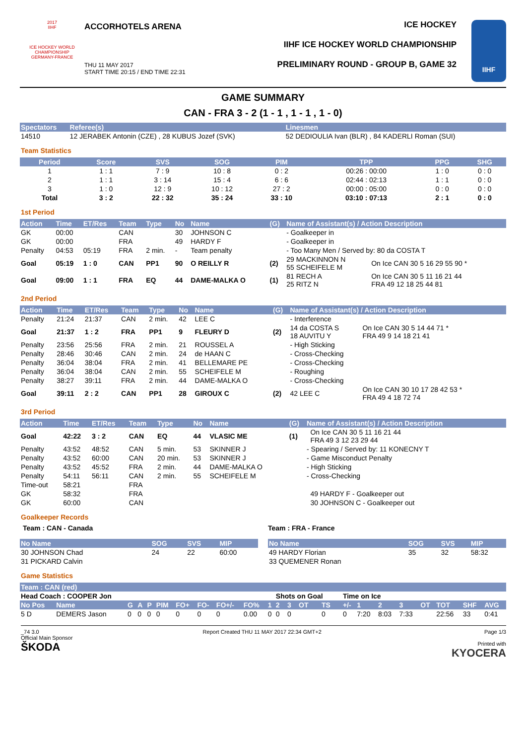2017
IIHF
ICE HOCKEY WORLD CHAMPIONSHIP
GERMANY-FRANCE
ACCORHOTELS ARENA
THU 11 MAY 2017
START TIME 20:15 / END TIME 22:31
ICE HOCKEY
IIHF ICE HOCKEY WORLD CHAMPIONSHIP
PRELIMINARY ROUND - GROUP B, GAME 32
IIHF
GAME SUMMARY
CAN - FRA 3 - 2 (1 - 1 , 1 - 1 , 1 - 0)
| Spectators | Referee(s) | Linesmen |
| --- | --- | --- |
| 14510 | 12 JERABEK Antonin (CZE) , 28 KUBUS Jozef (SVK) | 52 DEDIOULIA Ivan (BLR) , 84 KADERLI Roman (SUI) |
Team Statistics
| Period | Score | SVS | SOG | PIM | TPP | PPG | SHG |
| --- | --- | --- | --- | --- | --- | --- | --- |
| 1 | 1 : 1 | 7 : 9 | 10 : 8 | 0 : 2 | 00:26 : 00:00 | 1 : 0 | 0 : 0 |
| 2 | 1 : 1 | 3 : 14 | 15 : 4 | 6 : 6 | 02:44 : 02:13 | 1 : 1 | 0 : 0 |
| 3 | 1 : 0 | 12 : 9 | 10 : 12 | 27 : 2 | 00:00 : 05:00 | 0 : 0 | 0 : 0 |
| Total | 3 : 2 | 22 : 32 | 35 : 24 | 33 : 10 | 03:10 : 07:13 | 2 : 1 | 0 : 0 |
1st Period
| Action | Time | ET/Res | Team | Type | No | Name | (G) | Name of Assistant(s) / Action Description | |
| --- | --- | --- | --- | --- | --- | --- | --- | --- | --- |
| GK | 00:00 | | CAN | | 30 | JOHNSON C | | - Goalkeeper in | |
| GK | 00:00 | | FRA | | 49 | HARDY F | | - Goalkeeper in | |
| Penalty | 04:53 | 05:19 | FRA | 2 min. | - | Team penalty | | - Too Many Men / Served by: 80 da COSTA T | |
| Goal | 05:19 | 1 : 0 | CAN | PP1 | 90 | O REILLY R | (2) | 29 MACKINNON N 55 SCHEIFELE M | On Ice CAN 30 5 16 29 55 90 * |
| Goal | 09:00 | 1 : 1 | FRA | EQ | 44 | DAME-MALKA O | (1) | 81 RECH A 25 RITZ N | On Ice CAN 30 5 11 16 21 44 FRA 49 12 18 25 44 81 |
2nd Period
| Action | Time | ET/Res | Team | Type | No | Name | (G) | Name of Assistant(s) / Action Description | |
| --- | --- | --- | --- | --- | --- | --- | --- | --- | --- |
| Penalty | 21:24 | 21:37 | CAN | 2 min. | 42 | LEE C | | - Interference | |
| Goal | 21:37 | 1 : 2 | FRA | PP1 | 9 | FLEURY D | (2) | 14 da COSTA S 18 AUVITU Y | On Ice CAN 30 5 14 44 71 * FRA 49 9 14 18 21 41 |
| Penalty | 23:56 | 25:56 | FRA | 2 min. | 21 | ROUSSEL A | | - High Sticking | |
| Penalty | 28:46 | 30:46 | CAN | 2 min. | 24 | de HAAN C | | - Cross-Checking | |
| Penalty | 36:04 | 38:04 | FRA | 2 min. | 41 | BELLEMARE PE | | - Cross-Checking | |
| Penalty | 36:04 | 38:04 | CAN | 2 min. | 55 | SCHEIFELE M | | - Roughing | |
| Penalty | 38:27 | 39:11 | FRA | 2 min. | 44 | DAME-MALKA O | | - Cross-Checking | |
| Goal | 39:11 | 2 : 2 | CAN | PP1 | 28 | GIROUX C | (2) | 42 LEE C | On Ice CAN 30 10 17 28 42 53 * FRA 49 4 18 72 74 |
3rd Period
| Action | Time | ET/Res | Team | Type | No | Name | (G) | Name of Assistant(s) / Action Description | |
| --- | --- | --- | --- | --- | --- | --- | --- | --- | --- |
| Goal | 42:22 | 3 : 2 | CAN | EQ | 44 | VLASIC ME | (1) | | On Ice CAN 30 5 11 16 21 44 FRA 49 3 12 23 29 44 |
| Penalty | 43:52 | 48:52 | CAN | 5 min. | 53 | SKINNER J | | - Spearing / Served by: 11 KONECNY T | |
| Penalty | 43:52 | 60:00 | CAN | 20 min. | 53 | SKINNER J | | - Game Misconduct Penalty | |
| Penalty | 43:52 | 45:52 | FRA | 2 min. | 44 | DAME-MALKA O | | - High Sticking | |
| Penalty | 54:11 | 56:11 | CAN | 2 min. | 55 | SCHEIFELE M | | - Cross-Checking | |
| Time-out | 58:21 | | FRA | | | | | | |
| GK | 58:32 | | FRA | | | | | | 49 HARDY F - Goalkeeper out |
| GK | 60:00 | | CAN | | | | | | 30 JOHNSON C - Goalkeeper out |
Goalkeeper Records
Team : CAN - Canada
| No Name | SOG | SVS | MIP |
| --- | --- | --- | --- |
| 30 JOHNSON Chad | 24 | 22 | 60:00 |
| 31 PICKARD Calvin | | | |
Team : FRA - France
| No Name | SOG | SVS | MIP |
| --- | --- | --- | --- |
| 49 HARDY Florian | 35 | 32 | 58:32 |
| 33 QUEMENER Ronan | | | |
Game Statistics
| Team : CAN (red) | | | | | | | | | | | | | | | | | | | | | | |
| --- | --- | --- | --- | --- | --- | --- | --- | --- | --- | --- | --- | --- | --- | --- | --- | --- | --- | --- | --- | --- | --- | --- |
| Head Coach : COOPER Jon | | | | | | | | | | | Shots on Goal | | | | Time on Ice | | | | | | | |
| No Pos | Name | G | A | P | PIM | FO+ | FO- | FO+/- | FO% | 1 | 2 | 3 | OT | TS | +/- | 1 | 2 | 3 | OT | TOT | SHF | AVG |
| 5 D | DEMERS Jason | 0 | 0 | 0 | 0 | 0 | 0 | 0 | 0.00 | 0 | 0 | 0 | | 0 | 0 | 7:20 | 8:03 | 7:33 | | 22:56 | 33 | 0:41 |
_74 3.0
Official Main Sponsor
ŠKODA Report Created THU 11 MAY 2017 22:34 GMT+2 Page 1/3
Printed with
KYOCERA